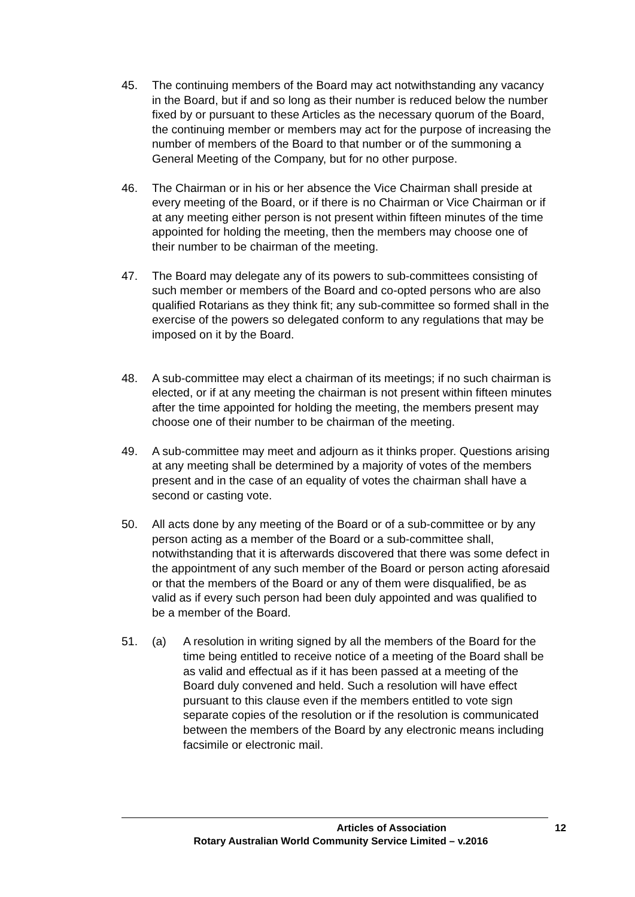45. The continuing members of the Board may act notwithstanding any vacancy in the Board, but if and so long as their number is reduced below the number fixed by or pursuant to these Articles as the necessary quorum of the Board, the continuing member or members may act for the purpose of increasing the number of members of the Board to that number or of the summoning a General Meeting of the Company, but for no other purpose.
46. The Chairman or in his or her absence the Vice Chairman shall preside at every meeting of the Board, or if there is no Chairman or Vice Chairman or if at any meeting either person is not present within fifteen minutes of the time appointed for holding the meeting, then the members may choose one of their number to be chairman of the meeting.
47. The Board may delegate any of its powers to sub-committees consisting of such member or members of the Board and co-opted persons who are also qualified Rotarians as they think fit; any sub-committee so formed shall in the exercise of the powers so delegated conform to any regulations that may be imposed on it by the Board.
48. A sub-committee may elect a chairman of its meetings; if no such chairman is elected, or if at any meeting the chairman is not present within fifteen minutes after the time appointed for holding the meeting, the members present may choose one of their number to be chairman of the meeting.
49. A sub-committee may meet and adjourn as it thinks proper. Questions arising at any meeting shall be determined by a majority of votes of the members present and in the case of an equality of votes the chairman shall have a second or casting vote.
50. All acts done by any meeting of the Board or of a sub-committee or by any person acting as a member of the Board or a sub-committee shall, notwithstanding that it is afterwards discovered that there was some defect in the appointment of any such member of the Board or person acting aforesaid or that the members of the Board or any of them were disqualified, be as valid as if every such person had been duly appointed and was qualified to be a member of the Board.
51. (a) A resolution in writing signed by all the members of the Board for the time being entitled to receive notice of a meeting of the Board shall be as valid and effectual as if it has been passed at a meeting of the Board duly convened and held. Such a resolution will have effect pursuant to this clause even if the members entitled to vote sign separate copies of the resolution or if the resolution is communicated between the members of the Board by any electronic means including facsimile or electronic mail.
Articles of Association 12
Rotary Australian World Community Service Limited – v.2016